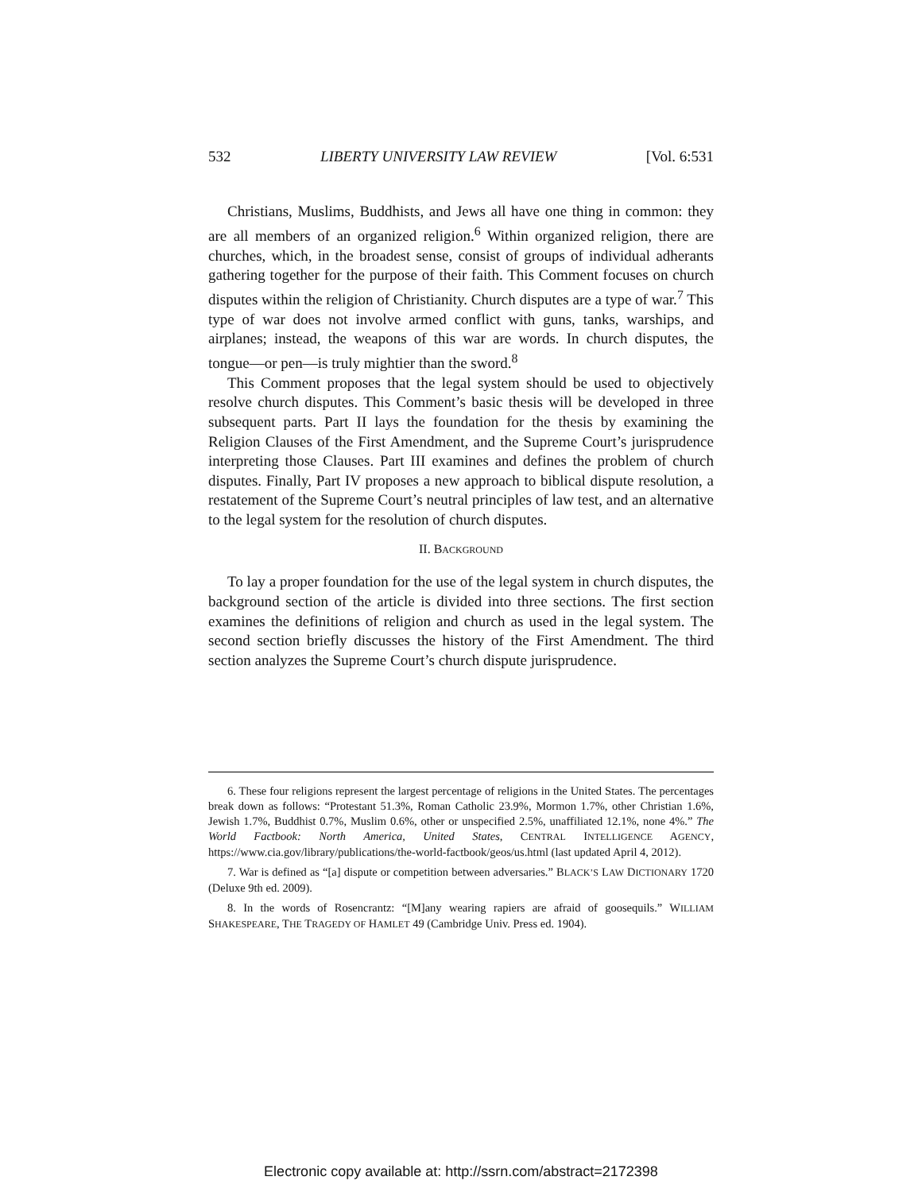532 LIBERTY UNIVERSITY LAW REVIEW [Vol. 6:531
Christians, Muslims, Buddhists, and Jews all have one thing in common: they are all members of an organized religion.<sup>6</sup> Within organized religion, there are churches, which, in the broadest sense, consist of groups of individual adherants gathering together for the purpose of their faith. This Comment focuses on church disputes within the religion of Christianity. Church disputes are a type of war.<sup>7</sup> This type of war does not involve armed conflict with guns, tanks, warships, and airplanes; instead, the weapons of this war are words. In church disputes, the tongue—or pen—is truly mightier than the sword.<sup>8</sup>
This Comment proposes that the legal system should be used to objectively resolve church disputes. This Comment’s basic thesis will be developed in three subsequent parts. Part II lays the foundation for the thesis by examining the Religion Clauses of the First Amendment, and the Supreme Court’s jurisprudence interpreting those Clauses. Part III examines and defines the problem of church disputes. Finally, Part IV proposes a new approach to biblical dispute resolution, a restatement of the Supreme Court’s neutral principles of law test, and an alternative to the legal system for the resolution of church disputes.
II. BACKGROUND
To lay a proper foundation for the use of the legal system in church disputes, the background section of the article is divided into three sections. The first section examines the definitions of religion and church as used in the legal system. The second section briefly discusses the history of the First Amendment. The third section analyzes the Supreme Court’s church dispute jurisprudence.
6. These four religions represent the largest percentage of religions in the United States. The percentages break down as follows: “Protestant 51.3%, Roman Catholic 23.9%, Mormon 1.7%, other Christian 1.6%, Jewish 1.7%, Buddhist 0.7%, Muslim 0.6%, other or unspecified 2.5%, unaffiliated 12.1%, none 4%.” The World Factbook: North America, United States, CENTRAL INTELLIGENCE AGENCY, https://www.cia.gov/library/publications/the-world-factbook/geos/us.html (last updated April 4, 2012).
7. War is defined as “[a] dispute or competition between adversaries.” BLACK’S LAW DICTIONARY 1720 (Deluxe 9th ed. 2009).
8. In the words of Rosencrantz: “[M]any wearing rapiers are afraid of goosequils.” WILLIAM SHAKESPEARE, THE TRAGEDY OF HAMLET 49 (Cambridge Univ. Press ed. 1904).
Electronic copy available at: http://ssrn.com/abstract=2172398